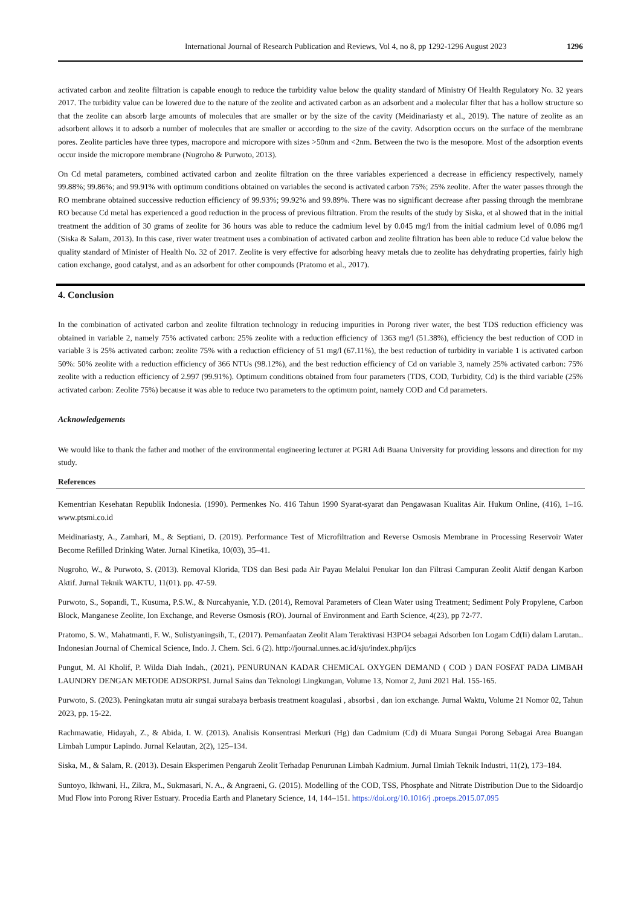International Journal of Research Publication and Reviews, Vol 4, no 8, pp 1292-1296 August 2023 1296
activated carbon and zeolite filtration is capable enough to reduce the turbidity value below the quality standard of Ministry Of Health Regulatory No. 32 years 2017. The turbidity value can be lowered due to the nature of the zeolite and activated carbon as an adsorbent and a molecular filter that has a hollow structure so that the zeolite can absorb large amounts of molecules that are smaller or by the size of the cavity (Meidinariasty et al., 2019). The nature of zeolite as an adsorbent allows it to adsorb a number of molecules that are smaller or according to the size of the cavity. Adsorption occurs on the surface of the membrane pores. Zeolite particles have three types, macropore and micropore with sizes >50nm and <2nm. Between the two is the mesopore. Most of the adsorption events occur inside the micropore membrane (Nugroho & Purwoto, 2013).
On Cd metal parameters, combined activated carbon and zeolite filtration on the three variables experienced a decrease in efficiency respectively, namely 99.88%; 99.86%; and 99.91% with optimum conditions obtained on variables the second is activated carbon 75%; 25% zeolite. After the water passes through the RO membrane obtained successive reduction efficiency of 99.93%; 99.92% and 99.89%. There was no significant decrease after passing through the membrane RO because Cd metal has experienced a good reduction in the process of previous filtration. From the results of the study by Siska, et al showed that in the initial treatment the addition of 30 grams of zeolite for 36 hours was able to reduce the cadmium level by 0.045 mg/l from the initial cadmium level of 0.086 mg/l (Siska & Salam, 2013). In this case, river water treatment uses a combination of activated carbon and zeolite filtration has been able to reduce Cd value below the quality standard of Minister of Health No. 32 of 2017. Zeolite is very effective for adsorbing heavy metals due to zeolite has dehydrating properties, fairly high cation exchange, good catalyst, and as an adsorbent for other compounds (Pratomo et al., 2017).
4. Conclusion
In the combination of activated carbon and zeolite filtration technology in reducing impurities in Porong river water, the best TDS reduction efficiency was obtained in variable 2, namely 75% activated carbon: 25% zeolite with a reduction efficiency of 1363 mg/l (51.38%), efficiency the best reduction of COD in variable 3 is 25% activated carbon: zeolite 75% with a reduction efficiency of 51 mg/l (67.11%), the best reduction of turbidity in variable 1 is activated carbon 50%: 50% zeolite with a reduction efficiency of 366 NTUs (98.12%), and the best reduction efficiency of Cd on variable 3, namely 25% activated carbon: 75% zeolite with a reduction efficiency of 2.997 (99.91%). Optimum conditions obtained from four parameters (TDS, COD, Turbidity, Cd) is the third variable (25% activated carbon: Zeolite 75%) because it was able to reduce two parameters to the optimum point, namely COD and Cd parameters.
Acknowledgements
We would like to thank the father and mother of the environmental engineering lecturer at PGRI Adi Buana University for providing lessons and direction for my study.
References
Kementrian Kesehatan Republik Indonesia. (1990). Permenkes No. 416 Tahun 1990 Syarat-syarat dan Pengawasan Kualitas Air. Hukum Online, (416), 1–16. www.ptsmi.co.id
Meidinariasty, A., Zamhari, M., & Septiani, D. (2019). Performance Test of Microfiltration and Reverse Osmosis Membrane in Processing Reservoir Water Become Refilled Drinking Water. Jurnal Kinetika, 10(03), 35–41.
Nugroho, W., & Purwoto, S. (2013). Removal Klorida, TDS dan Besi pada Air Payau Melalui Penukar Ion dan Filtrasi Campuran Zeolit Aktif dengan Karbon Aktif. Jurnal Teknik WAKTU, 11(01). pp. 47-59.
Purwoto, S., Sopandi, T., Kusuma, P.S.W., & Nurcahyanie, Y.D. (2014), Removal Parameters of Clean Water using Treatment; Sediment Poly Propylene, Carbon Block, Manganese Zeolite, Ion Exchange, and Reverse Osmosis (RO). Journal of Environment and Earth Science, 4(23), pp 72-77.
Pratomo, S. W., Mahatmanti, F. W., Sulistyaningsih, T., (2017). Pemanfaatan Zeolit Alam Teraktivasi H3PO4 sebagai Adsorben Ion Logam Cd(Ii) dalam Larutan.. Indonesian Journal of Chemical Science, Indo. J. Chem. Sci. 6 (2). http://journal.unnes.ac.id/sju/index.php/ijcs
Pungut, M. Al Kholif, P. Wilda Diah Indah., (2021). PENURUNAN KADAR CHEMICAL OXYGEN DEMAND ( COD ) DAN FOSFAT PADA LIMBAH LAUNDRY DENGAN METODE ADSORPSI. Jurnal Sains dan Teknologi Lingkungan, Volume 13, Nomor 2, Juni 2021 Hal. 155-165.
Purwoto, S. (2023). Peningkatan mutu air sungai surabaya berbasis treatment koagulasi , absorbsi , dan ion exchange. Jurnal Waktu, Volume 21 Nomor 02, Tahun 2023, pp. 15-22.
Rachmawatie, Hidayah, Z., & Abida, I. W. (2013). Analisis Konsentrasi Merkuri (Hg) dan Cadmium (Cd) di Muara Sungai Porong Sebagai Area Buangan Limbah Lumpur Lapindo. Jurnal Kelautan, 2(2), 125–134.
Siska, M., & Salam, R. (2013). Desain Eksperimen Pengaruh Zeolit Terhadap Penurunan Limbah Kadmium. Jurnal Ilmiah Teknik Industri, 11(2), 173–184.
Suntoyo, Ikhwani, H., Zikra, M., Sukmasari, N. A., & Angraeni, G. (2015). Modelling of the COD, TSS, Phosphate and Nitrate Distribution Due to the Sidoardjo Mud Flow into Porong River Estuary. Procedia Earth and Planetary Science, 14, 144–151. https://doi.org/10.1016/j .proeps.2015.07.095